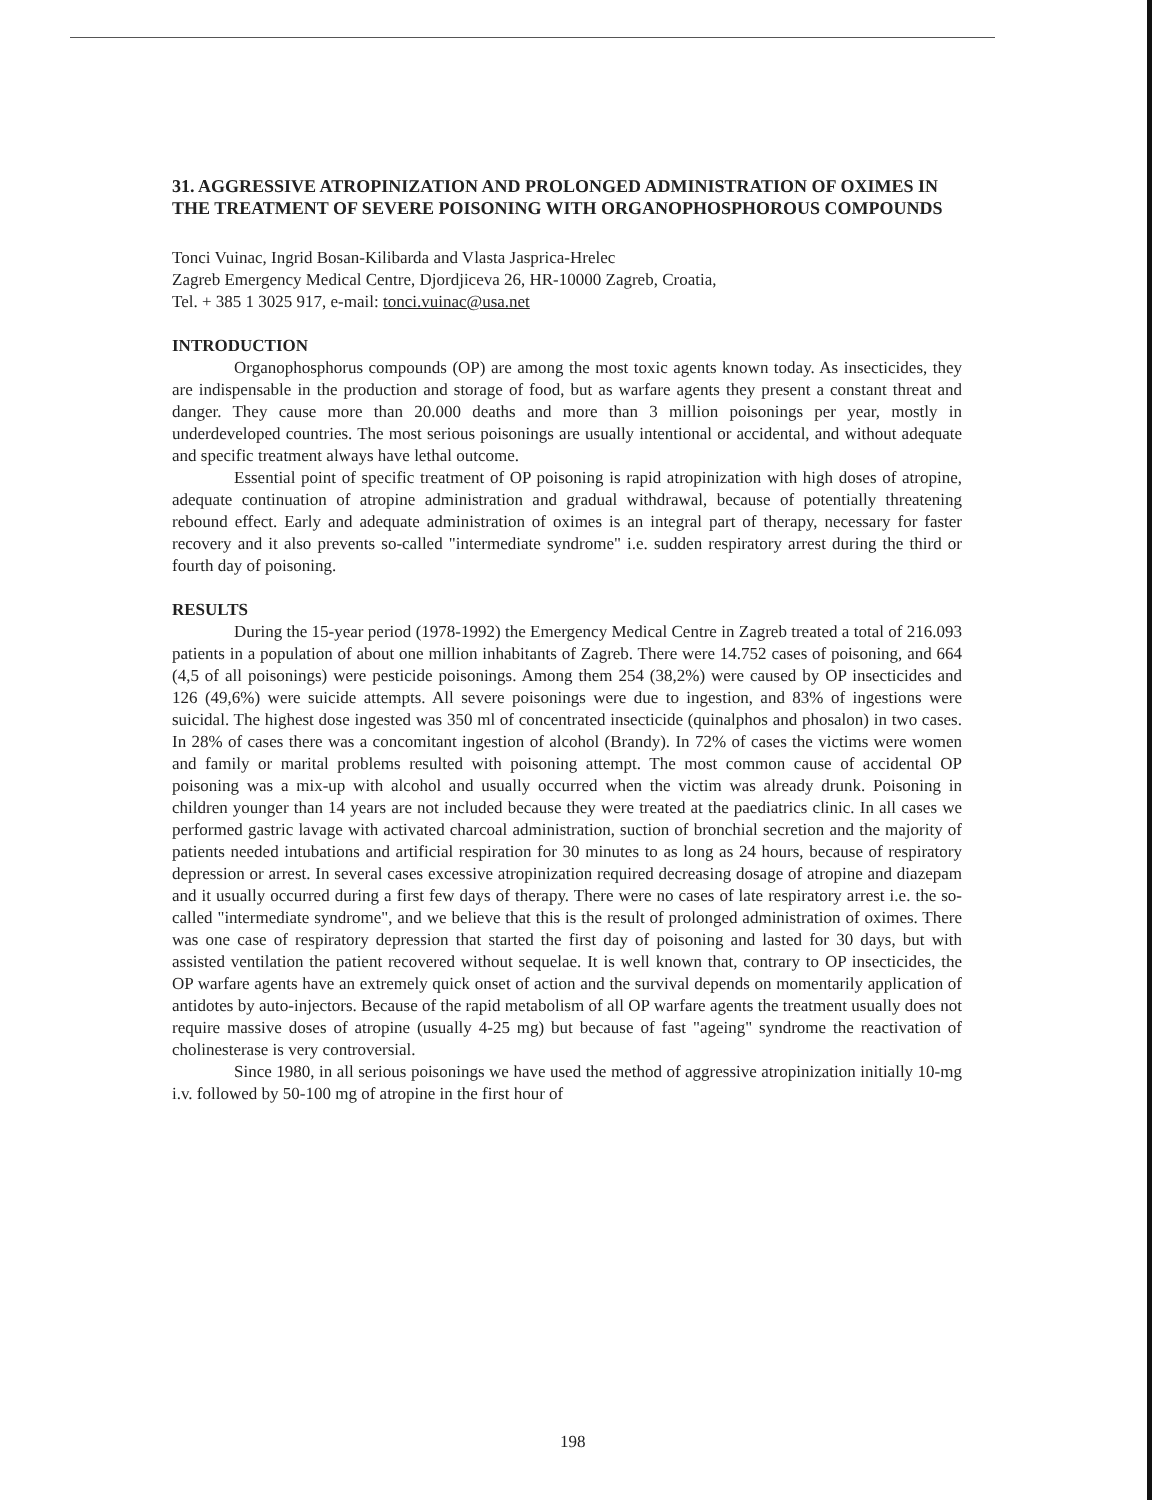31. AGGRESSIVE ATROPINIZATION AND PROLONGED ADMINISTRATION OF OXIMES IN THE TREATMENT OF SEVERE POISONING WITH ORGANOPHOSPHOROUS COMPOUNDS
Tonci Vuinac, Ingrid Bosan-Kilibarda and Vlasta Jasprica-Hrelec
Zagreb Emergency Medical Centre, Djordjiceva 26, HR-10000 Zagreb, Croatia,
Tel. + 385 1 3025 917, e-mail: tonci.vuinac@usa.net
INTRODUCTION
Organophosphorus compounds (OP) are among the most toxic agents known today. As insecticides, they are indispensable in the production and storage of food, but as warfare agents they present a constant threat and danger. They cause more than 20.000 deaths and more than 3 million poisonings per year, mostly in underdeveloped countries. The most serious poisonings are usually intentional or accidental, and without adequate and specific treatment always have lethal outcome.
Essential point of specific treatment of OP poisoning is rapid atropinization with high doses of atropine, adequate continuation of atropine administration and gradual withdrawal, because of potentially threatening rebound effect. Early and adequate administration of oximes is an integral part of therapy, necessary for faster recovery and it also prevents so-called "intermediate syndrome" i.e. sudden respiratory arrest during the third or fourth day of poisoning.
RESULTS
During the 15-year period (1978-1992) the Emergency Medical Centre in Zagreb treated a total of 216.093 patients in a population of about one million inhabitants of Zagreb. There were 14.752 cases of poisoning, and 664 (4,5 of all poisonings) were pesticide poisonings. Among them 254 (38,2%) were caused by OP insecticides and 126 (49,6%) were suicide attempts. All severe poisonings were due to ingestion, and 83% of ingestions were suicidal. The highest dose ingested was 350 ml of concentrated insecticide (quinalphos and phosalon) in two cases. In 28% of cases there was a concomitant ingestion of alcohol (Brandy). In 72% of cases the victims were women and family or marital problems resulted with poisoning attempt. The most common cause of accidental OP poisoning was a mix-up with alcohol and usually occurred when the victim was already drunk. Poisoning in children younger than 14 years are not included because they were treated at the paediatrics clinic. In all cases we performed gastric lavage with activated charcoal administration, suction of bronchial secretion and the majority of patients needed intubations and artificial respiration for 30 minutes to as long as 24 hours, because of respiratory depression or arrest. In several cases excessive atropinization required decreasing dosage of atropine and diazepam and it usually occurred during a first few days of therapy. There were no cases of late respiratory arrest i.e. the so-called "intermediate syndrome", and we believe that this is the result of prolonged administration of oximes. There was one case of respiratory depression that started the first day of poisoning and lasted for 30 days, but with assisted ventilation the patient recovered without sequelae. It is well known that, contrary to OP insecticides, the OP warfare agents have an extremely quick onset of action and the survival depends on momentarily application of antidotes by auto-injectors. Because of the rapid metabolism of all OP warfare agents the treatment usually does not require massive doses of atropine (usually 4-25 mg) but because of fast "ageing" syndrome the reactivation of cholinesterase is very controversial.
Since 1980, in all serious poisonings we have used the method of aggressive atropinization initially 10-mg i.v. followed by 50-100 mg of atropine in the first hour of
198